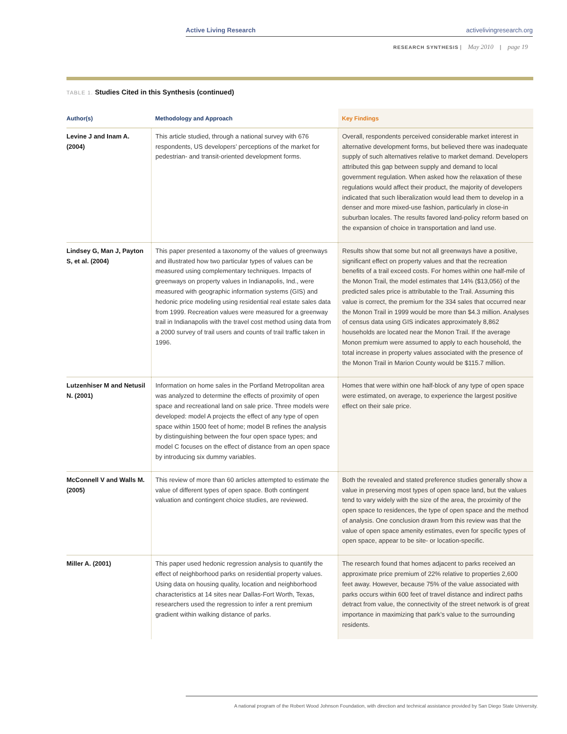Active Living Research activelivingresearch.org
RESEARCH SYNTHESIS | May 2010 | page 19
TABLE 1. Studies Cited in this Synthesis (continued)
| Author(s) | Methodology and Approach | Key Findings |
| --- | --- | --- |
| Levine J and Inam A. (2004) | This article studied, through a national survey with 676 respondents, US developers’ perceptions of the market for pedestrian- and transit-oriented development forms. | Overall, respondents perceived considerable market interest in alternative development forms, but believed there was inadequate supply of such alternatives relative to market demand. Developers attributed this gap between supply and demand to local government regulation. When asked how the relaxation of these regulations would affect their product, the majority of developers indicated that such liberalization would lead them to develop in a denser and more mixed-use fashion, particularly in close-in suburban locales. The results favored land-policy reform based on the expansion of choice in transportation and land use. |
| Lindsey G, Man J, Payton S, et al. (2004) | This paper presented a taxonomy of the values of greenways and illustrated how two particular types of values can be measured using complementary techniques. Impacts of greenways on property values in Indianapolis, Ind., were measured with geographic information systems (GIS) and hedonic price modeling using residential real estate sales data from 1999. Recreation values were measured for a greenway trail in Indianapolis with the travel cost method using data from a 2000 survey of trail users and counts of trail traffic taken in 1996. | Results show that some but not all greenways have a positive, significant effect on property values and that the recreation benefits of a trail exceed costs. For homes within one half-mile of the Monon Trail, the model estimates that 14% ($13,056) of the predicted sales price is attributable to the Trail. Assuming this value is correct, the premium for the 334 sales that occurred near the Monon Trail in 1999 would be more than $4.3 million. Analyses of census data using GIS indicates approximately 8,862 households are located near the Monon Trail. If the average Monon premium were assumed to apply to each household, the total increase in property values associated with the presence of the Monon Trail in Marion County would be $115.7 million. |
| Lutzenhiser M and Netusil N. (2001) | Information on home sales in the Portland Metropolitan area was analyzed to determine the effects of proximity of open space and recreational land on sale price. Three models were developed: model A projects the effect of any type of open space within 1500 feet of home; model B refines the analysis by distinguishing between the four open space types; and model C focuses on the effect of distance from an open space by introducing six dummy variables. | Homes that were within one half-block of any type of open space were estimated, on average, to experience the largest positive effect on their sale price. |
| McConnell V and Walls M. (2005) | This review of more than 60 articles attempted to estimate the value of different types of open space. Both contingent valuation and contingent choice studies, are reviewed. | Both the revealed and stated preference studies generally show a value in preserving most types of open space land, but the values tend to vary widely with the size of the area, the proximity of the open space to residences, the type of open space and the method of analysis. One conclusion drawn from this review was that the value of open space amenity estimates, even for specific types of open space, appear to be site- or location-specific. |
| Miller A. (2001) | This paper used hedonic regression analysis to quantify the effect of neighborhood parks on residential property values. Using data on housing quality, location and neighborhood characteristics at 14 sites near Dallas-Fort Worth, Texas, researchers used the regression to infer a rent premium gradient within walking distance of parks. | The research found that homes adjacent to parks received an approximate price premium of 22% relative to properties 2,600 feet away. However, because 75% of the value associated with parks occurs within 600 feet of travel distance and indirect paths detract from value, the connectivity of the street network is of great importance in maximizing that park’s value to the surrounding residents. |
A national program of the Robert Wood Johnson Foundation, with direction and technical assistance provided by San Diego State University.